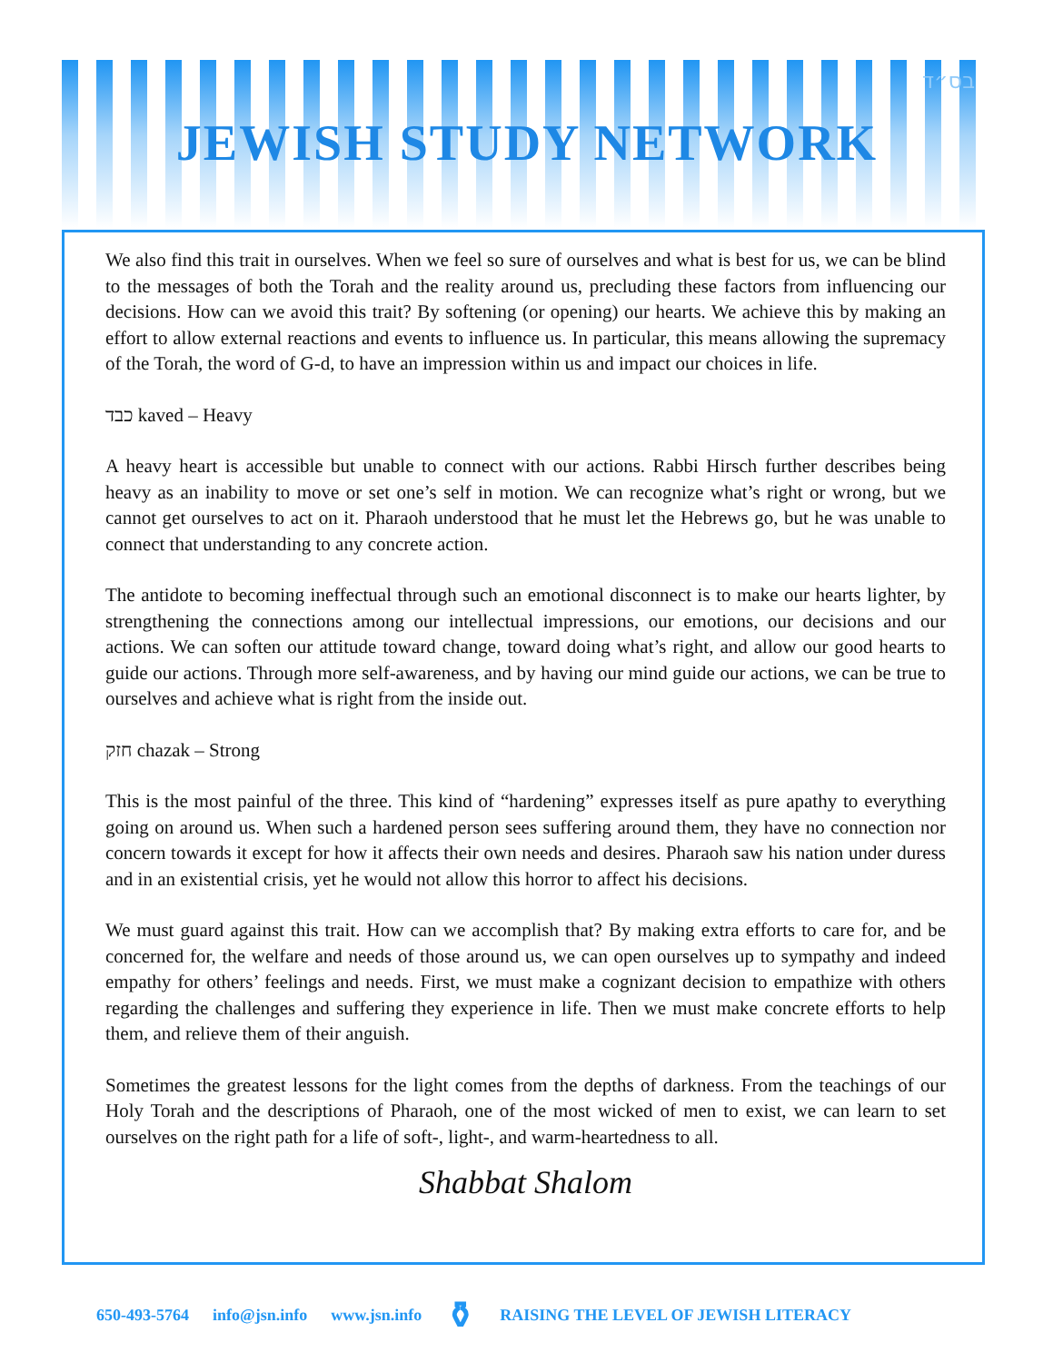בס״ד
JEWISH STUDY NETWORK
We also find this trait in ourselves. When we feel so sure of ourselves and what is best for us, we can be blind to the messages of both the Torah and the reality around us, precluding these factors from influencing our decisions. How can we avoid this trait? By softening (or opening) our hearts. We achieve this by making an effort to allow external reactions and events to influence us. In particular, this means allowing the supremacy of the Torah, the word of G-d, to have an impression within us and impact our choices in life.
כבד kaved – Heavy
A heavy heart is accessible but unable to connect with our actions. Rabbi Hirsch further describes being heavy as an inability to move or set one’s self in motion. We can recognize what’s right or wrong, but we cannot get ourselves to act on it. Pharaoh understood that he must let the Hebrews go, but he was unable to connect that understanding to any concrete action.
The antidote to becoming ineffectual through such an emotional disconnect is to make our hearts lighter, by strengthening the connections among our intellectual impressions, our emotions, our decisions and our actions. We can soften our attitude toward change, toward doing what’s right, and allow our good hearts to guide our actions. Through more self-awareness, and by having our mind guide our actions, we can be true to ourselves and achieve what is right from the inside out.
חזק chazak – Strong
This is the most painful of the three. This kind of “hardening” expresses itself as pure apathy to everything going on around us. When such a hardened person sees suffering around them, they have no connection nor concern towards it except for how it affects their own needs and desires. Pharaoh saw his nation under duress and in an existential crisis, yet he would not allow this horror to affect his decisions.
We must guard against this trait. How can we accomplish that? By making extra efforts to care for, and be concerned for, the welfare and needs of those around us, we can open ourselves up to sympathy and indeed empathy for others’ feelings and needs. First, we must make a cognizant decision to empathize with others regarding the challenges and suffering they experience in life. Then we must make concrete efforts to help them, and relieve them of their anguish.
Sometimes the greatest lessons for the light comes from the depths of darkness. From the teachings of our Holy Torah and the descriptions of Pharaoh, one of the most wicked of men to exist, we can learn to set ourselves on the right path for a life of soft-, light-, and warm-heartedness to all.
Shabbat Shalom
650-493-5764 info@jsn.info www.jsn.info ⚱ RAISING THE LEVEL OF JEWISH LITERACY